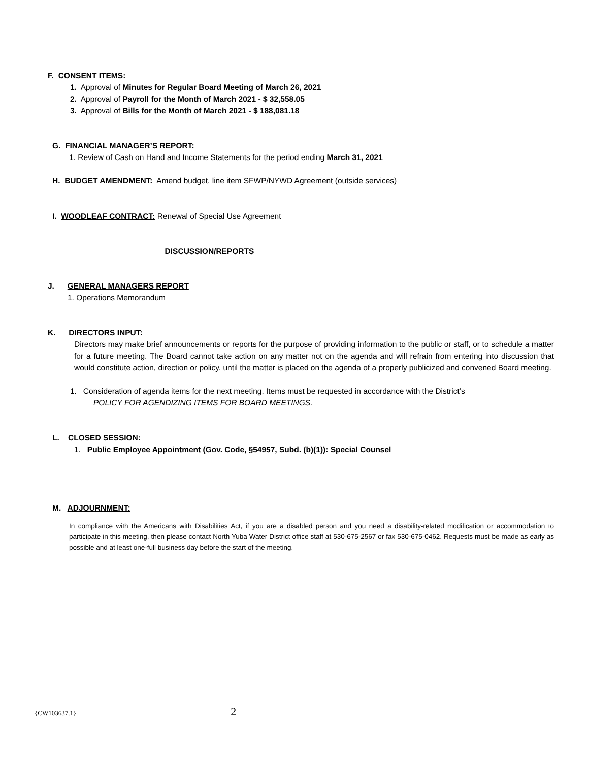F. CONSENT ITEMS:
1. Approval of Minutes for Regular Board Meeting of March 26, 2021
2. Approval of Payroll for the Month of March 2021 - $ 32,558.05
3. Approval of Bills for the Month of March 2021 - $ 188,081.18
G. FINANCIAL MANAGER’S REPORT:
1. Review of Cash on Hand and Income Statements for the period ending March 31, 2021
H. BUDGET AMENDMENT: Amend budget, line item SFWP/NYWD Agreement (outside services)
I. WOODLEAF CONTRACT: Renewal of Special Use Agreement
______________________________DISCUSSION/REPORTS_____________________________________________________
J. GENERAL MANAGERS REPORT
1. Operations Memorandum
K. DIRECTORS INPUT:
Directors may make brief announcements or reports for the purpose of providing information to the public or staff, or to schedule a matter for a future meeting. The Board cannot take action on any matter not on the agenda and will refrain from entering into discussion that would constitute action, direction or policy, until the matter is placed on the agenda of a properly publicized and convened Board meeting.
1. Consideration of agenda items for the next meeting. Items must be requested in accordance with the District’s
POLICY FOR AGENDIZING ITEMS FOR BOARD MEETINGS.
L. CLOSED SESSION:
1. Public Employee Appointment (Gov. Code, §54957, Subd. (b)(1)): Special Counsel
M. ADJOURNMENT:
In compliance with the Americans with Disabilities Act, if you are a disabled person and you need a disability-related modification or accommodation to participate in this meeting, then please contact North Yuba Water District office staff at 530-675-2567 or fax 530-675-0462. Requests must be made as early as possible and at least one-full business day before the start of the meeting.
{CW103637.1} 2